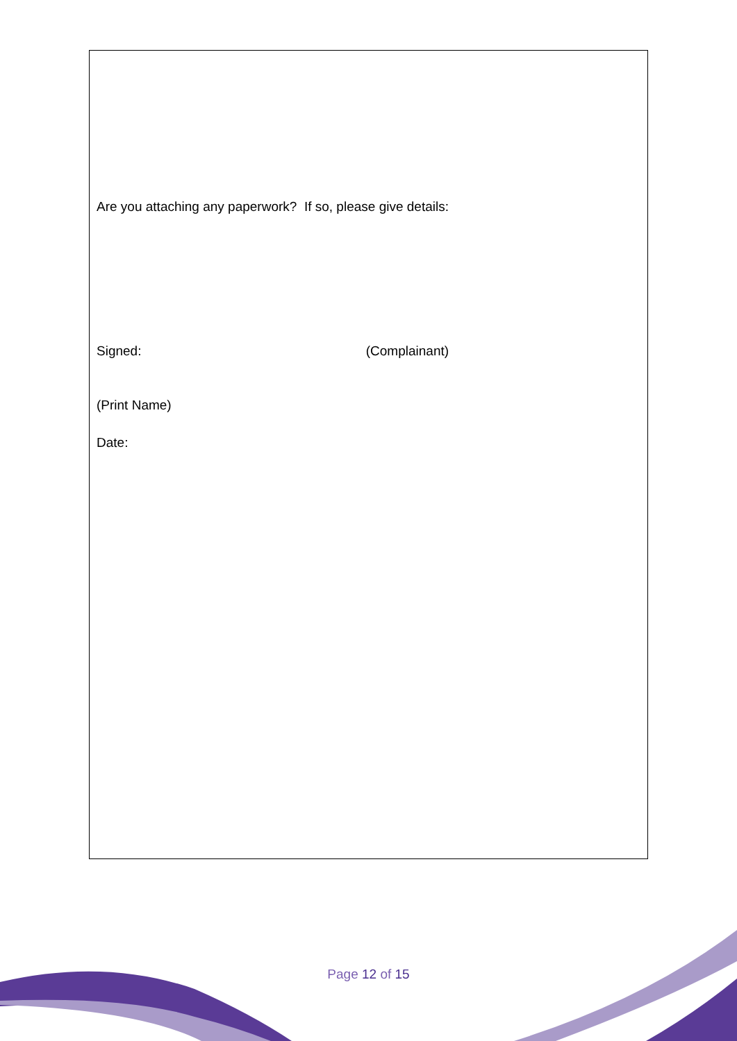Are you attaching any paperwork? If so, please give details:
Signed: (Complainant)
(Print Name)
Date:
Page 12 of 15